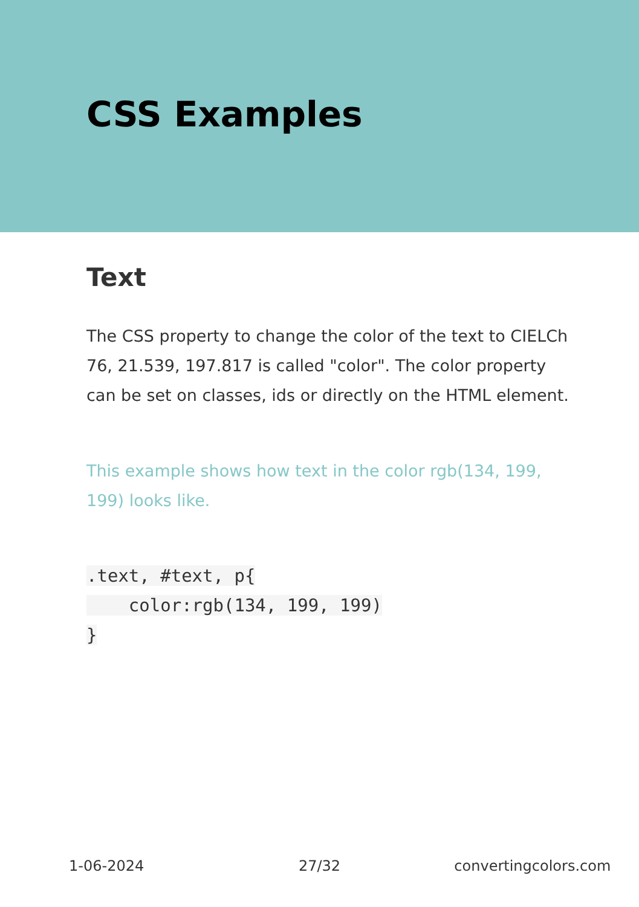CSS Examples
Text
The CSS property to change the color of the text to CIELCh 76, 21.539, 197.817 is called "color". The color property can be set on classes, ids or directly on the HTML element.
This example shows how text in the color rgb(134, 199, 199) looks like.
.text, #text, p{
    color:rgb(134, 199, 199)
}
1-06-2024 27/32 convertingcolors.com